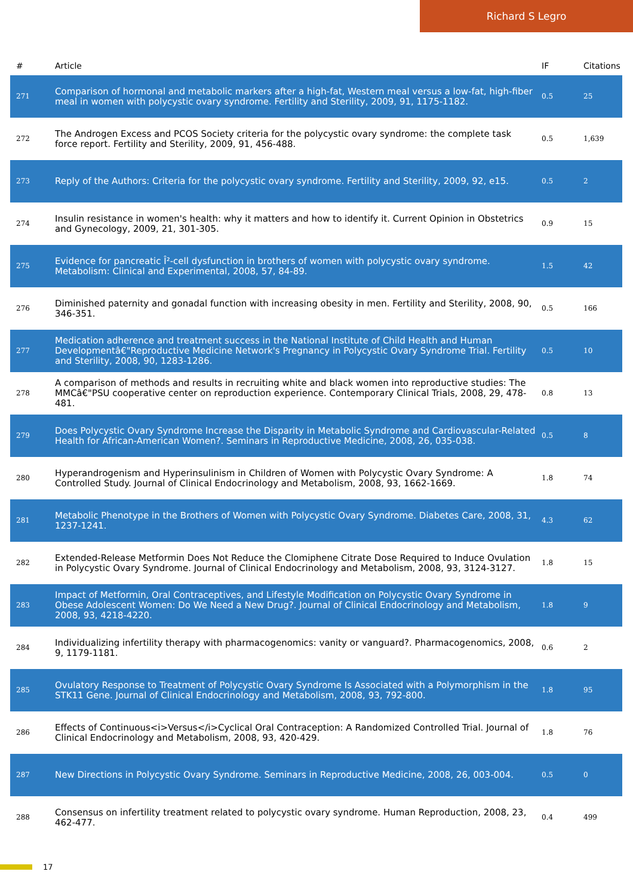Richard S Legro
| # | Article | IF | Citations |
| --- | --- | --- | --- |
| 271 | Comparison of hormonal and metabolic markers after a high-fat, Western meal versus a low-fat, high-fiber meal in women with polycystic ovary syndrome. Fertility and Sterility, 2009, 91, 1175-1182. | 0.5 | 25 |
| 272 | The Androgen Excess and PCOS Society criteria for the polycystic ovary syndrome: the complete task force report. Fertility and Sterility, 2009, 91, 456-488. | 0.5 | 1,639 |
| 273 | Reply of the Authors: Criteria for the polycystic ovary syndrome. Fertility and Sterility, 2009, 92, e15. | 0.5 | 2 |
| 274 | Insulin resistance in women's health: why it matters and how to identify it. Current Opinion in Obstetrics and Gynecology, 2009, 21, 301-305. | 0.9 | 15 |
| 275 | Evidence for pancreatic Î²-cell dysfunction in brothers of women with polycystic ovary syndrome. Metabolism: Clinical and Experimental, 2008, 57, 84-89. | 1.5 | 42 |
| 276 | Diminished paternity and gonadal function with increasing obesity in men. Fertility and Sterility, 2008, 90, 346-351. | 0.5 | 166 |
| 277 | Medication adherence and treatment success in the National Institute of Child Health and Human Developmentâ€"Reproductive Medicine Network's Pregnancy in Polycystic Ovary Syndrome Trial. Fertility and Sterility, 2008, 90, 1283-1286. | 0.5 | 10 |
| 278 | A comparison of methods and results in recruiting white and black women into reproductive studies: The MMCâ€"PSU cooperative center on reproduction experience. Contemporary Clinical Trials, 2008, 29, 478-481. | 0.8 | 13 |
| 279 | Does Polycystic Ovary Syndrome Increase the Disparity in Metabolic Syndrome and Cardiovascular-Related Health for African-American Women?. Seminars in Reproductive Medicine, 2008, 26, 035-038. | 0.5 | 8 |
| 280 | Hyperandrogenism and Hyperinsulinism in Children of Women with Polycystic Ovary Syndrome: A Controlled Study. Journal of Clinical Endocrinology and Metabolism, 2008, 93, 1662-1669. | 1.8 | 74 |
| 281 | Metabolic Phenotype in the Brothers of Women with Polycystic Ovary Syndrome. Diabetes Care, 2008, 31, 1237-1241. | 4.3 | 62 |
| 282 | Extended-Release Metformin Does Not Reduce the Clomiphene Citrate Dose Required to Induce Ovulation in Polycystic Ovary Syndrome. Journal of Clinical Endocrinology and Metabolism, 2008, 93, 3124-3127. | 1.8 | 15 |
| 283 | Impact of Metformin, Oral Contraceptives, and Lifestyle Modification on Polycystic Ovary Syndrome in Obese Adolescent Women: Do We Need a New Drug?. Journal of Clinical Endocrinology and Metabolism, 2008, 93, 4218-4220. | 1.8 | 9 |
| 284 | Individualizing infertility therapy with pharmacogenomics: vanity or vanguard?. Pharmacogenomics, 2008, 9, 1179-1181. | 0.6 | 2 |
| 285 | Ovulatory Response to Treatment of Polycystic Ovary Syndrome Is Associated with a Polymorphism in the STK11 Gene. Journal of Clinical Endocrinology and Metabolism, 2008, 93, 792-800. | 1.8 | 95 |
| 286 | Effects of Continuous<i>Versus</i>Cyclical Oral Contraception: A Randomized Controlled Trial. Journal of Clinical Endocrinology and Metabolism, 2008, 93, 420-429. | 1.8 | 76 |
| 287 | New Directions in Polycystic Ovary Syndrome. Seminars in Reproductive Medicine, 2008, 26, 003-004. | 0.5 | 0 |
| 288 | Consensus on infertility treatment related to polycystic ovary syndrome. Human Reproduction, 2008, 23, 462-477. | 0.4 | 499 |
17